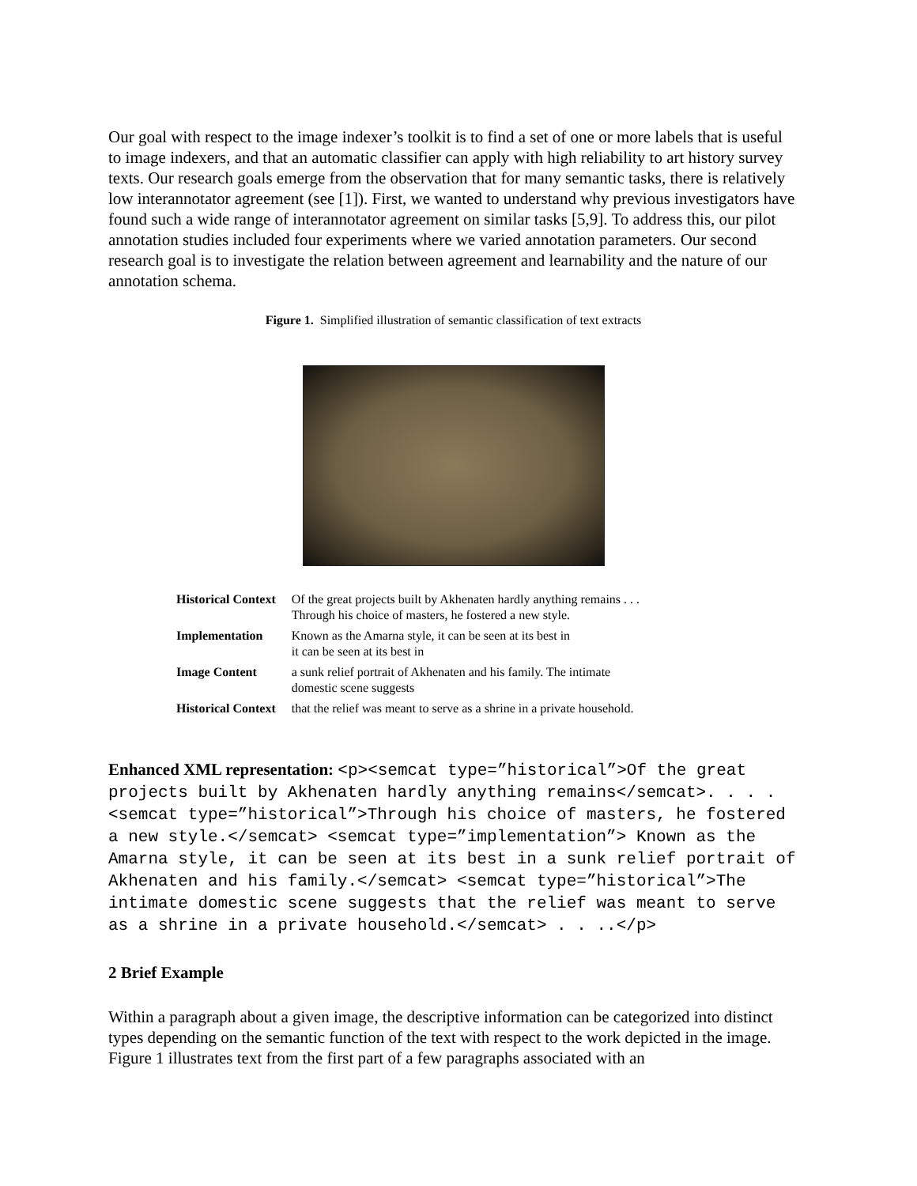Our goal with respect to the image indexer’s toolkit is to find a set of one or more labels that is useful to image indexers, and that an automatic classifier can apply with high reliability to art history survey texts. Our research goals emerge from the observation that for many semantic tasks, there is relatively low interannotator agreement (see [1]). First, we wanted to understand why previous investigators have found such a wide range of interannotator agreement on similar tasks [5,9]. To address this, our pilot annotation studies included four experiments where we varied annotation parameters. Our second research goal is to investigate the relation between agreement and learnability and the nature of our annotation schema.
Figure 1. Simplified illustration of semantic classification of text extracts
| Historical Context | Of the great projects built by Akhenaten hardly anything remains . . . Through his choice of masters, he fostered a new style. |
| Implementation | Known as the Amarna style, it can be seen at its best in it can be seen at its best in |
| Image Content | a sunk relief portrait of Akhenaten and his family. The intimate domestic scene suggests |
| Historical Context | that the relief was meant to serve as a shrine in a private household. |
Enhanced XML representation: <p><semcat type=”historical”>Of the great projects built by Akhenaten hardly anything remains</semcat>. . . . <semcat type=”historical”>Through his choice of masters, he fostered a new style.</semcat> <semcat type=”implementation”> Known as the Amarna style, it can be seen at its best in a sunk relief portrait of Akhenaten and his family.</semcat> <semcat type=”historical”>The intimate domestic scene suggests that the relief was meant to serve as a shrine in a private household.</semcat> . . ..</p>
2 Brief Example
Within a paragraph about a given image, the descriptive information can be categorized into distinct types depending on the semantic function of the text with respect to the work depicted in the image. Figure 1 illustrates text from the first part of a few paragraphs associated with an